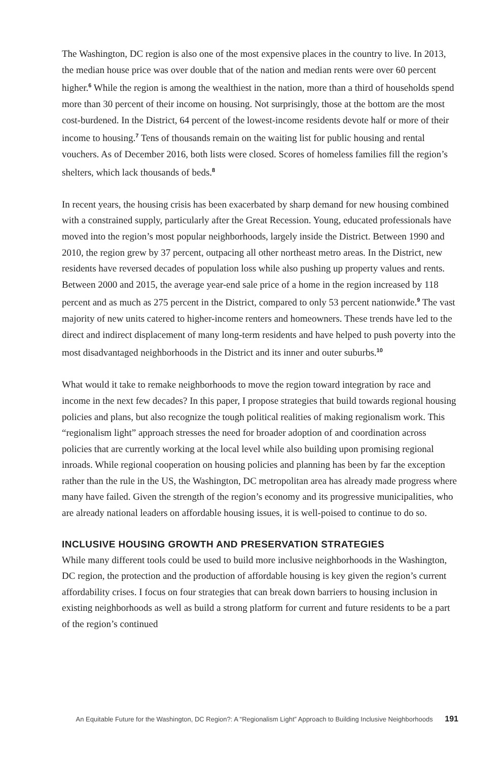The Washington, DC region is also one of the most expensive places in the country to live. In 2013, the median house price was over double that of the nation and median rents were over 60 percent higher.<sup>6</sup> While the region is among the wealthiest in the nation, more than a third of households spend more than 30 percent of their income on housing. Not surprisingly, those at the bottom are the most cost-burdened. In the District, 64 percent of the lowest-income residents devote half or more of their income to housing.<sup>7</sup> Tens of thousands remain on the waiting list for public housing and rental vouchers. As of December 2016, both lists were closed. Scores of homeless families fill the region’s shelters, which lack thousands of beds.<sup>8</sup>
In recent years, the housing crisis has been exacerbated by sharp demand for new housing combined with a constrained supply, particularly after the Great Recession. Young, educated professionals have moved into the region’s most popular neighborhoods, largely inside the District. Between 1990 and 2010, the region grew by 37 percent, outpacing all other northeast metro areas. In the District, new residents have reversed decades of population loss while also pushing up property values and rents. Between 2000 and 2015, the average year-end sale price of a home in the region increased by 118 percent and as much as 275 percent in the District, compared to only 53 percent nationwide.<sup>9</sup> The vast majority of new units catered to higher-income renters and homeowners. These trends have led to the direct and indirect displacement of many long-term residents and have helped to push poverty into the most disadvantaged neighborhoods in the District and its inner and outer suburbs.<sup>10</sup>
What would it take to remake neighborhoods to move the region toward integration by race and income in the next few decades? In this paper, I propose strategies that build towards regional housing policies and plans, but also recognize the tough political realities of making regionalism work. This “regionalism light” approach stresses the need for broader adoption of and coordination across policies that are currently working at the local level while also building upon promising regional inroads. While regional cooperation on housing policies and planning has been by far the exception rather than the rule in the US, the Washington, DC metropolitan area has already made progress where many have failed. Given the strength of the region’s economy and its progressive municipalities, who are already national leaders on affordable housing issues, it is well-poised to continue to do so.
INCLUSIVE HOUSING GROWTH AND PRESERVATION STRATEGIES
While many different tools could be used to build more inclusive neighborhoods in the Washington, DC region, the protection and the production of affordable housing is key given the region’s current affordability crises. I focus on four strategies that can break down barriers to housing inclusion in existing neighborhoods as well as build a strong platform for current and future residents to be a part of the region’s continued
An Equitable Future for the Washington, DC Region?: A “Regionalism Light” Approach to Building Inclusive Neighborhoods 191